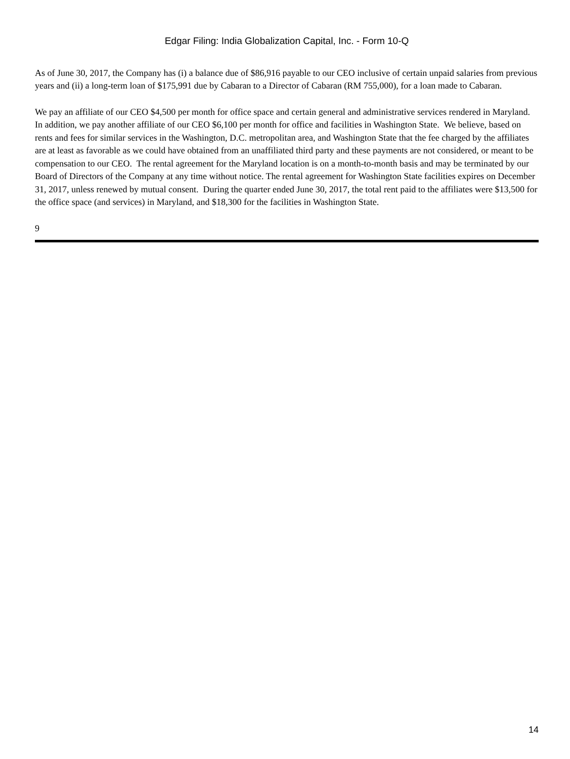Edgar Filing: India Globalization Capital, Inc. - Form 10-Q
As of June 30, 2017, the Company has (i) a balance due of $86,916 payable to our CEO inclusive of certain unpaid salaries from previous years and (ii) a long-term loan of $175,991 due by Cabaran to a Director of Cabaran (RM 755,000), for a loan made to Cabaran.
We pay an affiliate of our CEO $4,500 per month for office space and certain general and administrative services rendered in Maryland. In addition, we pay another affiliate of our CEO $6,100 per month for office and facilities in Washington State. We believe, based on rents and fees for similar services in the Washington, D.C. metropolitan area, and Washington State that the fee charged by the affiliates are at least as favorable as we could have obtained from an unaffiliated third party and these payments are not considered, or meant to be compensation to our CEO. The rental agreement for the Maryland location is on a month-to-month basis and may be terminated by our Board of Directors of the Company at any time without notice. The rental agreement for Washington State facilities expires on December 31, 2017, unless renewed by mutual consent. During the quarter ended June 30, 2017, the total rent paid to the affiliates were $13,500 for the office space (and services) in Maryland, and $18,300 for the facilities in Washington State.
9
14